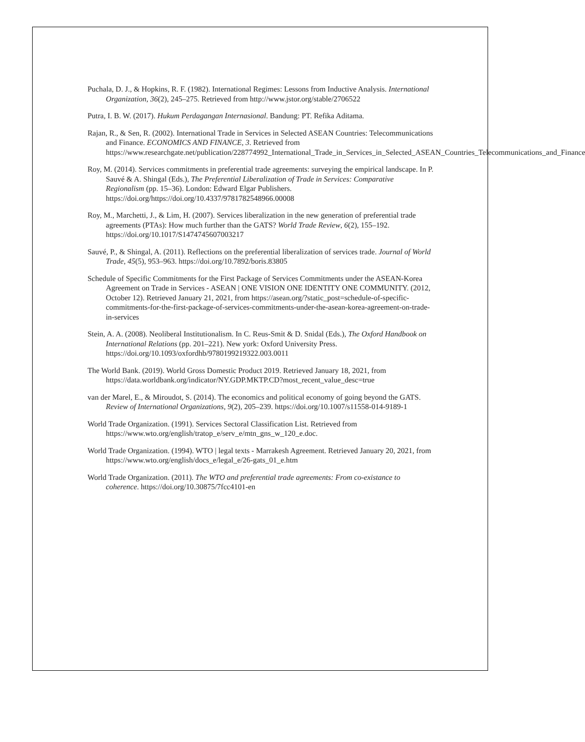Puchala, D. J., & Hopkins, R. F. (1982). International Regimes: Lessons from Inductive Analysis. International Organization, 36(2), 245–275. Retrieved from http://www.jstor.org/stable/2706522
Putra, I. B. W. (2017). Hukum Perdagangan Internasional. Bandung: PT. Refika Aditama.
Rajan, R., & Sen, R. (2002). International Trade in Services in Selected ASEAN Countries: Telecommunications and Finance. ECONOMICS AND FINANCE, 3. Retrieved from https://www.researchgate.net/publication/228774992_International_Trade_in_Services_in_Selected_ASEAN_Countries_Telecommunications_and_Finance
Roy, M. (2014). Services commitments in preferential trade agreements: surveying the empirical landscape. In P. Sauvé & A. Shingal (Eds.), The Preferential Liberalization of Trade in Services: Comparative Regionalism (pp. 15–36). London: Edward Elgar Publishers. https://doi.org/https://doi.org/10.4337/9781782548966.00008
Roy, M., Marchetti, J., & Lim, H. (2007). Services liberalization in the new generation of preferential trade agreements (PTAs): How much further than the GATS? World Trade Review, 6(2), 155–192. https://doi.org/10.1017/S1474745607003217
Sauvé, P., & Shingal, A. (2011). Reflections on the preferential liberalization of services trade. Journal of World Trade, 45(5), 953–963. https://doi.org/10.7892/boris.83805
Schedule of Specific Commitments for the First Package of Services Commitments under the ASEAN-Korea Agreement on Trade in Services - ASEAN | ONE VISION ONE IDENTITY ONE COMMUNITY. (2012, October 12). Retrieved January 21, 2021, from https://asean.org/?static_post=schedule-of-specific-commitments-for-the-first-package-of-services-commitments-under-the-asean-korea-agreement-on-trade-in-services
Stein, A. A. (2008). Neoliberal Institutionalism. In C. Reus-Smit & D. Snidal (Eds.), The Oxford Handbook on International Relations (pp. 201–221). New york: Oxford University Press. https://doi.org/10.1093/oxfordhb/9780199219322.003.0011
The World Bank. (2019). World Gross Domestic Product 2019. Retrieved January 18, 2021, from https://data.worldbank.org/indicator/NY.GDP.MKTP.CD?most_recent_value_desc=true
van der Marel, E., & Miroudot, S. (2014). The economics and political economy of going beyond the GATS. Review of International Organizations, 9(2), 205–239. https://doi.org/10.1007/s11558-014-9189-1
World Trade Organization. (1991). Services Sectoral Classification List. Retrieved from https://www.wto.org/english/tratop_e/serv_e/mtn_gns_w_120_e.doc.
World Trade Organization. (1994). WTO | legal texts - Marrakesh Agreement. Retrieved January 20, 2021, from https://www.wto.org/english/docs_e/legal_e/26-gats_01_e.htm
World Trade Organization. (2011). The WTO and preferential trade agreements: From co-existance to coherence. https://doi.org/10.30875/7fcc4101-en